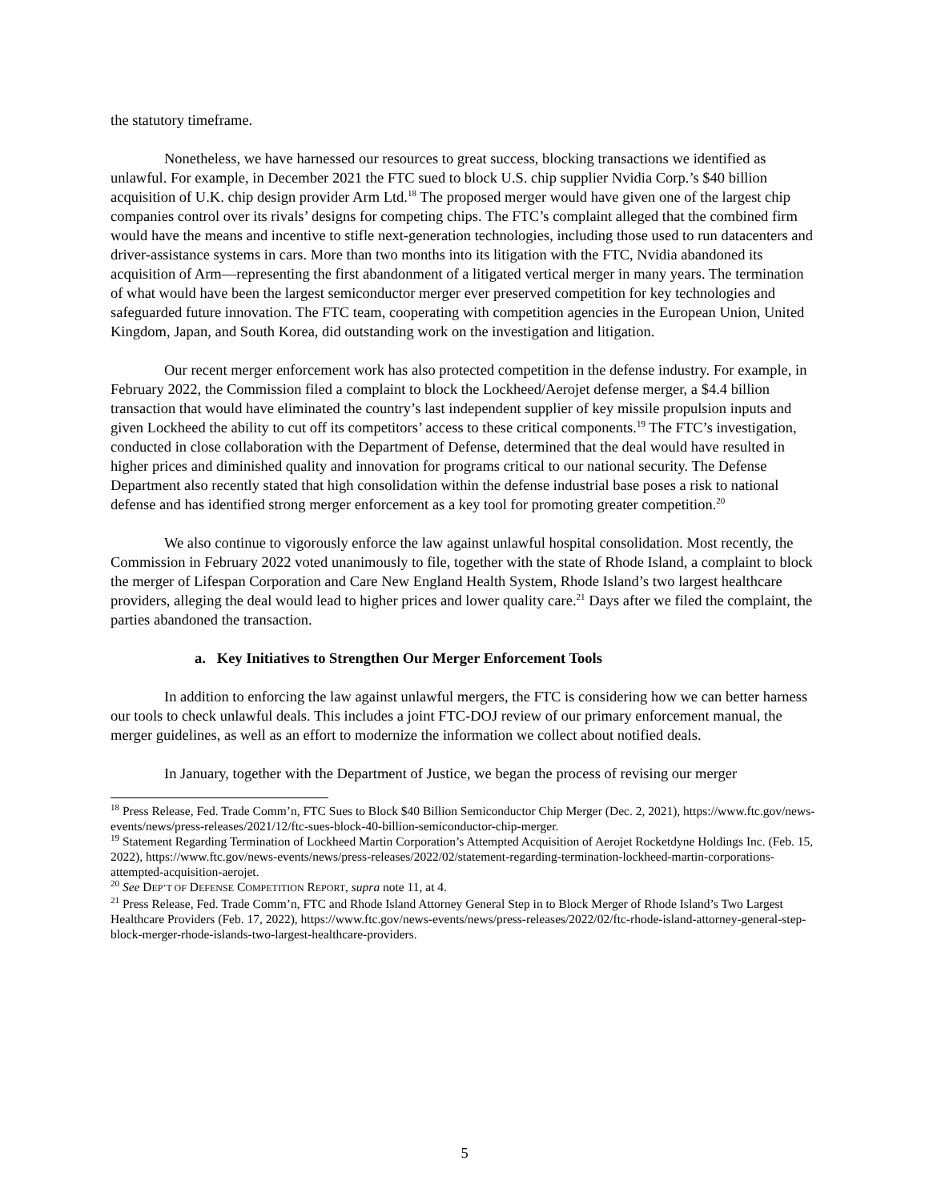the statutory timeframe.
Nonetheless, we have harnessed our resources to great success, blocking transactions we identified as unlawful. For example, in December 2021 the FTC sued to block U.S. chip supplier Nvidia Corp.’s $40 billion acquisition of U.K. chip design provider Arm Ltd.<sup>18</sup> The proposed merger would have given one of the largest chip companies control over its rivals’ designs for competing chips. The FTC’s complaint alleged that the combined firm would have the means and incentive to stifle next-generation technologies, including those used to run datacenters and driver-assistance systems in cars. More than two months into its litigation with the FTC, Nvidia abandoned its acquisition of Arm—representing the first abandonment of a litigated vertical merger in many years. The termination of what would have been the largest semiconductor merger ever preserved competition for key technologies and safeguarded future innovation. The FTC team, cooperating with competition agencies in the European Union, United Kingdom, Japan, and South Korea, did outstanding work on the investigation and litigation.
Our recent merger enforcement work has also protected competition in the defense industry. For example, in February 2022, the Commission filed a complaint to block the Lockheed/Aerojet defense merger, a $4.4 billion transaction that would have eliminated the country’s last independent supplier of key missile propulsion inputs and given Lockheed the ability to cut off its competitors’ access to these critical components.<sup>19</sup> The FTC’s investigation, conducted in close collaboration with the Department of Defense, determined that the deal would have resulted in higher prices and diminished quality and innovation for programs critical to our national security. The Defense Department also recently stated that high consolidation within the defense industrial base poses a risk to national defense and has identified strong merger enforcement as a key tool for promoting greater competition.<sup>20</sup>
We also continue to vigorously enforce the law against unlawful hospital consolidation. Most recently, the Commission in February 2022 voted unanimously to file, together with the state of Rhode Island, a complaint to block the merger of Lifespan Corporation and Care New England Health System, Rhode Island’s two largest healthcare providers, alleging the deal would lead to higher prices and lower quality care.<sup>21</sup> Days after we filed the complaint, the parties abandoned the transaction.
a. Key Initiatives to Strengthen Our Merger Enforcement Tools
In addition to enforcing the law against unlawful mergers, the FTC is considering how we can better harness our tools to check unlawful deals. This includes a joint FTC-DOJ review of our primary enforcement manual, the merger guidelines, as well as an effort to modernize the information we collect about notified deals.
In January, together with the Department of Justice, we began the process of revising our merger
<sup>18</sup> Press Release, Fed. Trade Comm’n, FTC Sues to Block $40 Billion Semiconductor Chip Merger (Dec. 2, 2021), https://www.ftc.gov/news-events/news/press-releases/2021/12/ftc-sues-block-40-billion-semiconductor-chip-merger.
<sup>19</sup> Statement Regarding Termination of Lockheed Martin Corporation’s Attempted Acquisition of Aerojet Rocketdyne Holdings Inc. (Feb. 15, 2022), https://www.ftc.gov/news-events/news/press-releases/2022/02/statement-regarding-termination-lockheed-martin-corporations-attempted-acquisition-aerojet.
<sup>20</sup> See DEP’T OF DEFENSE COMPETITION REPORT, supra note 11, at 4.
<sup>21</sup> Press Release, Fed. Trade Comm’n, FTC and Rhode Island Attorney General Step in to Block Merger of Rhode Island’s Two Largest Healthcare Providers (Feb. 17, 2022), https://www.ftc.gov/news-events/news/press-releases/2022/02/ftc-rhode-island-attorney-general-step-block-merger-rhode-islands-two-largest-healthcare-providers.
5